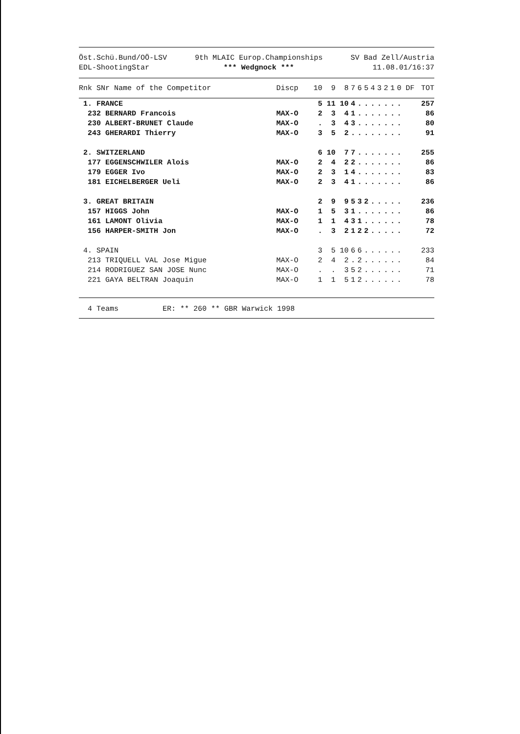Öst.Schü.Bund/OÖ-LSV
EDL-ShootingStar
9th MLAIC Europ.Championships
*** Wedgnock ***
SV Bad Zell/Austria
11.08.01/16:37
| Rnk SNr Name of the Competitor | Discp | 10 | 9 | 8 | 7 | 6 | 5 | 4 | 3 | 2 | 1 | 0 | DF | TOT |
| --- | --- | --- | --- | --- | --- | --- | --- | --- | --- | --- | --- | --- | --- | --- |
| 1. FRANCE | | 5 | 11 | 10 | 4 | . | . | . | . | . | . | . | | 257 |
| 232 BERNARD Francois | MAX-O | 2 | 3 | 4 | 1 | . | . | . | . | . | . | . | | 86 |
| 230 ALBERT-BRUNET Claude | MAX-O | . | 3 | 4 | 3 | . | . | . | . | . | . | . | | 80 |
| 243 GHERARDI Thierry | MAX-O | 3 | 5 | 2 | . | . | . | . | . | . | . | . | | 91 |
| 2. SWITZERLAND | | 6 | 10 | 7 | 7 | . | . | . | . | . | . | . | | 255 |
| 177 EGGENSCHWILER Alois | MAX-O | 2 | 4 | 2 | 2 | . | . | . | . | . | . | . | | 86 |
| 179 EGGER Ivo | MAX-O | 2 | 3 | 1 | 4 | . | . | . | . | . | . | . | | 83 |
| 181 EICHELBERGER Ueli | MAX-O | 2 | 3 | 4 | 1 | . | . | . | . | . | . | . | | 86 |
| 3. GREAT BRITAIN | | 2 | 9 | 9 | 5 | 3 | 2 | . | . | . | . | . | | 236 |
| 157 HIGGS John | MAX-O | 1 | 5 | 3 | 1 | . | . | . | . | . | . | . | | 86 |
| 161 LAMONT Olivia | MAX-O | 1 | 1 | 4 | 3 | 1 | . | . | . | . | . | . | | 78 |
| 156 HARPER-SMITH Jon | MAX-O | . | 3 | 2 | 1 | 2 | 2 | . | . | . | . | . | | 72 |
| 4. SPAIN | | 3 | 5 | 10 | 6 | 6 | . | . | . | . | . | . | | 233 |
| 213 TRIQUELL VAL Jose Migue | MAX-O | 2 | 4 | 2 | . | 2 | . | . | . | . | . | . | | 84 |
| 214 RODRIGUEZ SAN JOSE Nunc | MAX-O | . | . | 3 | 5 | 2 | . | . | . | . | . | . | | 71 |
| 221 GAYA BELTRAN Joaquin | MAX-O | 1 | 1 | 5 | 1 | 2 | . | . | . | . | . | . | | 78 |
4 Teams ER: ** 260 ** GBR Warwick 1998